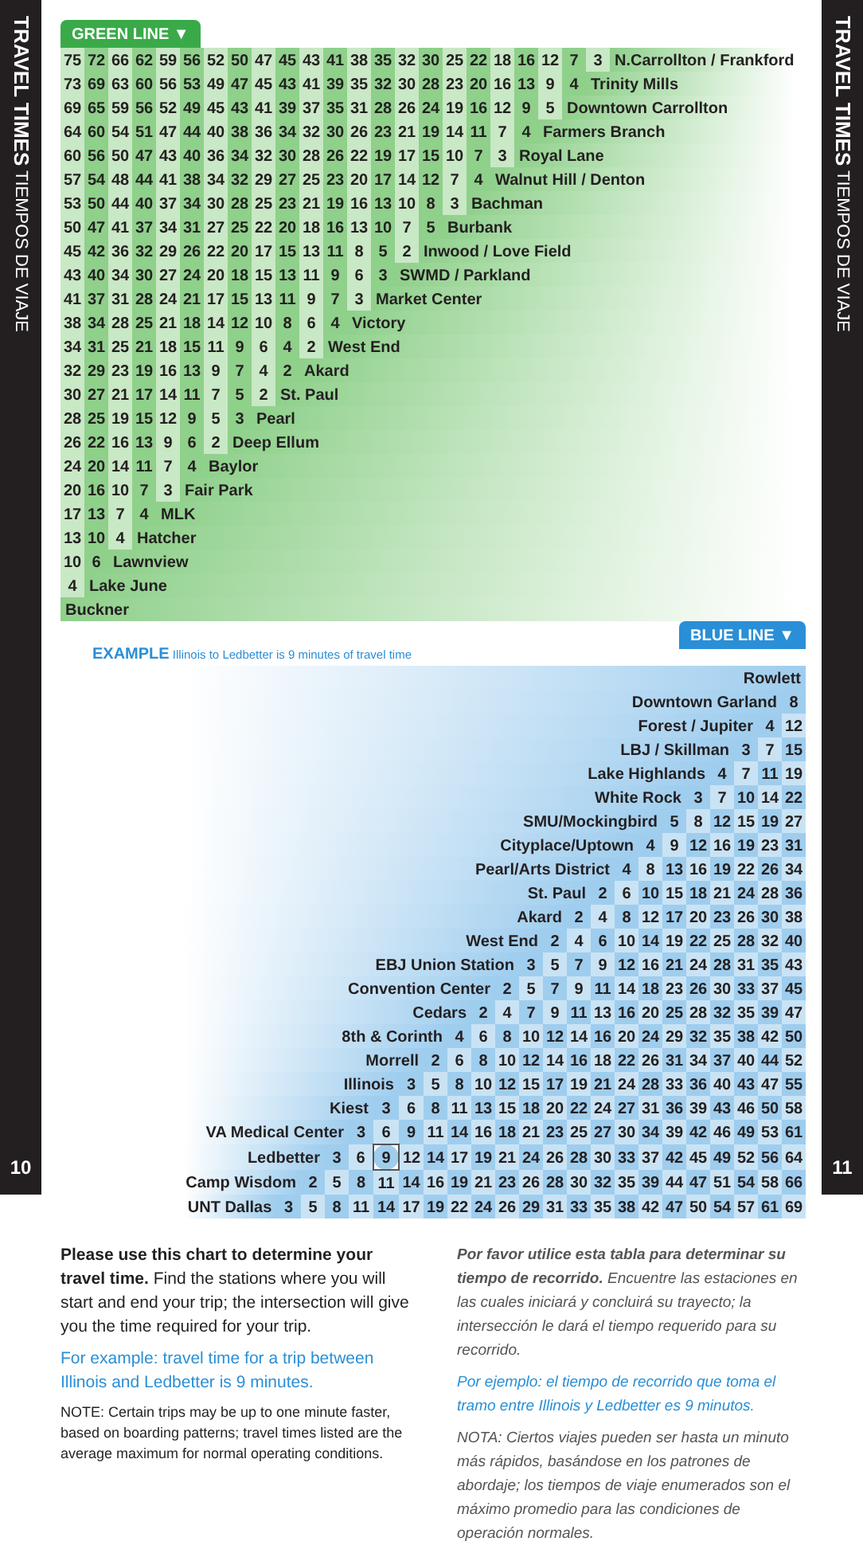TRAVEL TIMES TIEMPOS DE VIAJE
10
GREEN LINE ▼
| 75 | 72 | 66 | 62 | 59 | 56 | 52 | 50 | 47 | 45 | 43 | 41 | 38 | 35 | 32 | 30 | 25 | 22 | 18 | 16 | 12 | 7 | 3 | N.Carrollton / Frankford |
| 73 | 69 | 63 | 60 | 56 | 53 | 49 | 47 | 45 | 43 | 41 | 39 | 35 | 32 | 30 | 28 | 23 | 20 | 16 | 13 | 9 | 4 | Trinity Mills | |
| 69 | 65 | 59 | 56 | 52 | 49 | 45 | 43 | 41 | 39 | 37 | 35 | 31 | 28 | 26 | 24 | 19 | 16 | 12 | 9 | 5 | Downtown Carrollton | | |
| 64 | 60 | 54 | 51 | 47 | 44 | 40 | 38 | 36 | 34 | 32 | 30 | 26 | 23 | 21 | 19 | 14 | 11 | 7 | 4 | Farmers Branch | | | |
| 60 | 56 | 50 | 47 | 43 | 40 | 36 | 34 | 32 | 30 | 28 | 26 | 22 | 19 | 17 | 15 | 10 | 7 | 3 | Royal Lane | | | | |
| 57 | 54 | 48 | 44 | 41 | 38 | 34 | 32 | 29 | 27 | 25 | 23 | 20 | 17 | 14 | 12 | 7 | 4 | Walnut Hill / Denton | | | | | |
| 53 | 50 | 44 | 40 | 37 | 34 | 30 | 28 | 25 | 23 | 21 | 19 | 16 | 13 | 10 | 8 | 3 | Bachman | | | | | | |
| 50 | 47 | 41 | 37 | 34 | 31 | 27 | 25 | 22 | 20 | 18 | 16 | 13 | 10 | 7 | 5 | Burbank | | | | | | | |
| 45 | 42 | 36 | 32 | 29 | 26 | 22 | 20 | 17 | 15 | 13 | 11 | 8 | 5 | 2 | Inwood / Love Field | | | | | | | | |
| 43 | 40 | 34 | 30 | 27 | 24 | 20 | 18 | 15 | 13 | 11 | 9 | 6 | 3 | SWMD / Parkland | | | | | | | | | |
| 41 | 37 | 31 | 28 | 24 | 21 | 17 | 15 | 13 | 11 | 9 | 7 | 3 | Market Center | | | | | | | | | | |
| 38 | 34 | 28 | 25 | 21 | 18 | 14 | 12 | 10 | 8 | 6 | 4 | Victory | | | | | | | | | | | |
| 34 | 31 | 25 | 21 | 18 | 15 | 11 | 9 | 6 | 4 | 2 | West End | | | | | | | | | | | | |
| 32 | 29 | 23 | 19 | 16 | 13 | 9 | 7 | 4 | 2 | Akard | | | | | | | | | | | | | |
| 30 | 27 | 21 | 17 | 14 | 11 | 7 | 5 | 2 | St. Paul | | | | | | | | | | | | | | |
| 28 | 25 | 19 | 15 | 12 | 9 | 5 | 3 | Pearl | | | | | | | | | | | | | | | |
| 26 | 22 | 16 | 13 | 9 | 6 | 2 | Deep Ellum | | | | | | | | | | | | | | | | |
| 24 | 20 | 14 | 11 | 7 | 4 | Baylor | | | | | | | | | | | | | | | | | |
| 20 | 16 | 10 | 7 | 3 | Fair Park | | | | | | | | | | | | | | | | | | |
| 17 | 13 | 7 | 4 | MLK | | | | | | | | | | | | | | | | | | | |
| 13 | 10 | 4 | Hatcher | | | | | | | | | | | | | | | | | | | | |
| 10 | 6 | Lawnview | | | | | | | | | | | | | | | | | | | | | |
| 4 | Lake June | | | | | | | | | | | | | | | | | | | | | | |
| Buckner | | | | | | | | | | | | | | | | | | | | | | | |
BLUE LINE ▼
EXAMPLE Illinois to Ledbetter is 9 minutes of travel time
| Rowlett | | | | | | | | | | | | | | | | | | | | | | |
| Downtown Garland | | | | | | | | | | | | | | | | | | | | | | 8 |
| Forest / Jupiter | | | | | | | | | | | | | | | | | | | | | 4 | 12 |
| LBJ / Skillman | | | | | | | | | | | | | | | | | | | | 3 | 7 | 15 |
| Lake Highlands | | | | | | | | | | | | | | | | | | | 4 | 7 | 11 | 19 |
| White Rock | | | | | | | | | | | | | | | | | | 3 | 7 | 10 | 14 | 22 |
| SMU/Mockingbird | | | | | | | | | | | | | | | | | 5 | 8 | 12 | 15 | 19 | 27 |
| Cityplace/Uptown | | | | | | | | | | | | | | | | 4 | 9 | 12 | 16 | 19 | 23 | 31 |
| Pearl/Arts District | | | | | | | | | | | | | | | 4 | 8 | 13 | 16 | 19 | 22 | 26 | 34 |
| St. Paul | | | | | | | | | | | | | | 2 | 6 | 10 | 15 | 18 | 21 | 24 | 28 | 36 |
| Akard | | | | | | | | | | | | | 2 | 4 | 8 | 12 | 17 | 20 | 23 | 26 | 30 | 38 |
| West End | | | | | | | | | | | | 2 | 4 | 6 | 10 | 14 | 19 | 22 | 25 | 28 | 32 | 40 |
| EBJ Union Station | | | | | | | | | | | 3 | 5 | 7 | 9 | 12 | 16 | 21 | 24 | 28 | 31 | 35 | 43 |
| Convention Center | | | | | | | | | | 2 | 5 | 7 | 9 | 11 | 14 | 18 | 23 | 26 | 30 | 33 | 37 | 45 |
| Cedars | | | | | | | | | 2 | 4 | 7 | 9 | 11 | 13 | 16 | 20 | 25 | 28 | 32 | 35 | 39 | 47 |
| 8th & Corinth | | | | | | | | 4 | 6 | 8 | 10 | 12 | 14 | 16 | 20 | 24 | 29 | 32 | 35 | 38 | 42 | 50 |
| Morrell | | | | | | | 2 | 6 | 8 | 10 | 12 | 14 | 16 | 18 | 22 | 26 | 31 | 34 | 37 | 40 | 44 | 52 |
| Illinois | | | | | | 3 | 5 | 8 | 10 | 12 | 15 | 17 | 19 | 21 | 24 | 28 | 33 | 36 | 40 | 43 | 47 | 55 |
| Kiest | | | | | 3 | 6 | 8 | 11 | 13 | 15 | 18 | 20 | 22 | 24 | 27 | 31 | 36 | 39 | 43 | 46 | 50 | 58 |
| VA Medical Center | | | | 3 | 6 | 9 | 11 | 14 | 16 | 18 | 21 | 23 | 25 | 27 | 30 | 34 | 39 | 42 | 46 | 49 | 53 | 61 |
| Ledbetter | | | 3 | 6 | 9 | 12 | 14 | 17 | 19 | 21 | 24 | 26 | 28 | 30 | 33 | 37 | 42 | 45 | 49 | 52 | 56 | 64 |
| Camp Wisdom | | 2 | 5 | 8 | 11 | 14 | 16 | 19 | 21 | 23 | 26 | 28 | 30 | 32 | 35 | 39 | 44 | 47 | 51 | 54 | 58 | 66 |
| UNT Dallas | 3 | 5 | 8 | 11 | 14 | 17 | 19 | 22 | 24 | 26 | 29 | 31 | 33 | 35 | 38 | 42 | 47 | 50 | 54 | 57 | 61 | 69 |
Please use this chart to determine your travel time. Find the stations where you will start and end your trip; the intersection will give you the time required for your trip.
For example: travel time for a trip between Illinois and Ledbetter is 9 minutes.
NOTE: Certain trips may be up to one minute faster, based on boarding patterns; travel times listed are the average maximum for normal operating conditions.
Por favor utilice esta tabla para determinar su tiempo de recorrido. Encuentre las estaciones en las cuales iniciará y concluirá su trayecto; la intersección le dará el tiempo requerido para su recorrido.
Por ejemplo: el tiempo de recorrido que toma el tramo entre Illinois y Ledbetter es 9 minutos.
NOTA: Ciertos viajes pueden ser hasta un minuto más rápidos, basándose en los patrones de abordaje; los tiempos de viaje enumerados son el máximo promedio para las condiciones de operación normales.
TRAVEL TIMES TIEMPOS DE VIAJE
11